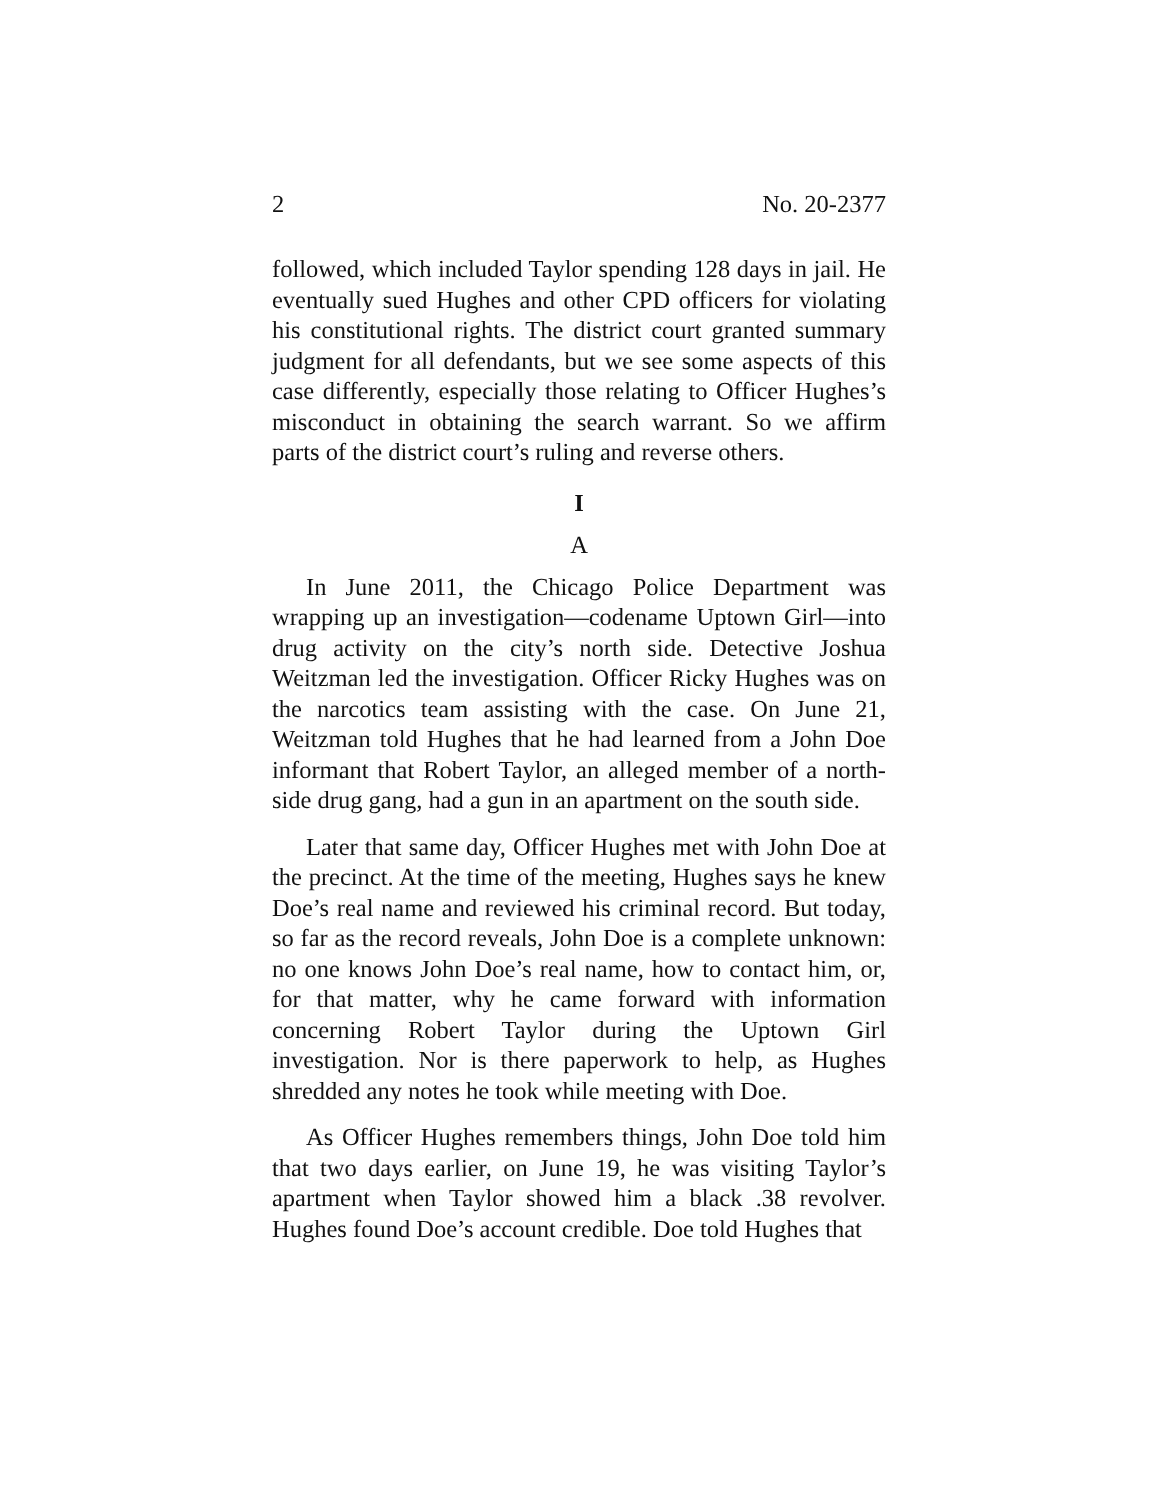2 No. 20-2377
followed, which included Taylor spending 128 days in jail. He eventually sued Hughes and other CPD officers for violating his constitutional rights. The district court granted summary judgment for all defendants, but we see some aspects of this case differently, especially those relating to Officer Hughes’s misconduct in obtaining the search warrant. So we affirm parts of the district court’s ruling and reverse others.
I
A
In June 2011, the Chicago Police Department was wrapping up an investigation—codename Uptown Girl—into drug activity on the city’s north side. Detective Joshua Weitzman led the investigation. Officer Ricky Hughes was on the narcotics team assisting with the case. On June 21, Weitzman told Hughes that he had learned from a John Doe informant that Robert Taylor, an alleged member of a north-side drug gang, had a gun in an apartment on the south side.
Later that same day, Officer Hughes met with John Doe at the precinct. At the time of the meeting, Hughes says he knew Doe’s real name and reviewed his criminal record. But today, so far as the record reveals, John Doe is a complete unknown: no one knows John Doe’s real name, how to contact him, or, for that matter, why he came forward with information concerning Robert Taylor during the Uptown Girl investigation. Nor is there paperwork to help, as Hughes shredded any notes he took while meeting with Doe.
As Officer Hughes remembers things, John Doe told him that two days earlier, on June 19, he was visiting Taylor’s apartment when Taylor showed him a black .38 revolver. Hughes found Doe’s account credible. Doe told Hughes that